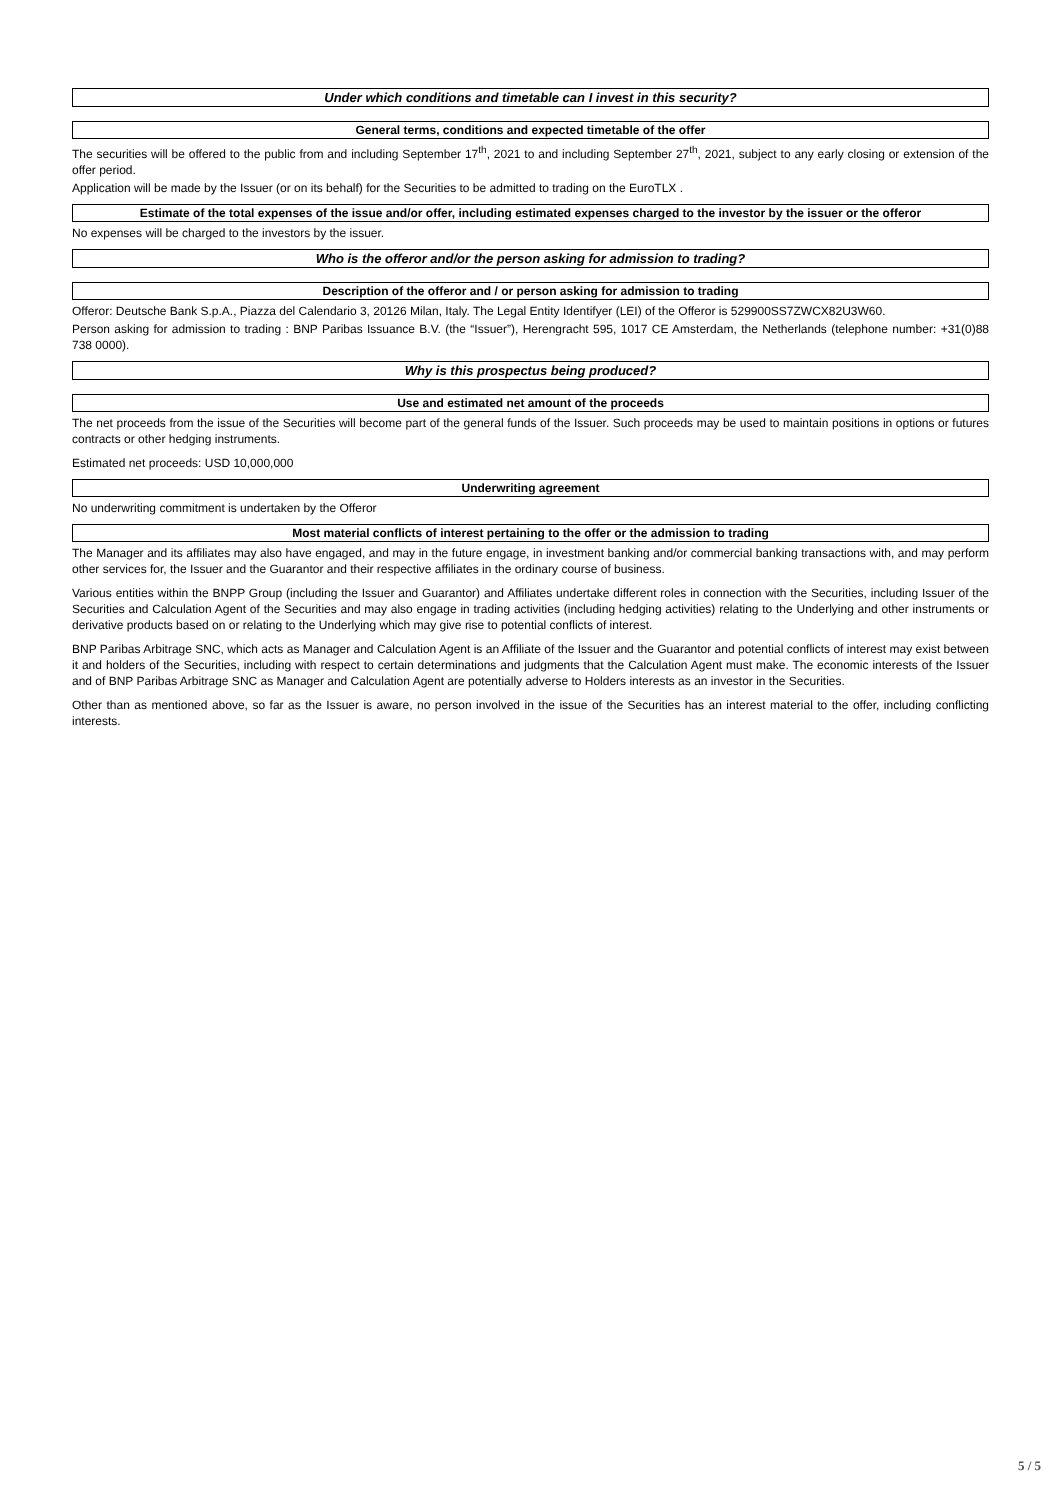Under which conditions and timetable can I invest in this security?
General terms, conditions and expected timetable of the offer
The securities will be offered to the public from and including September 17<sup>th</sup>, 2021 to and including September 27<sup>th</sup>, 2021, subject to any early closing or extension of the offer period.
Application will be made by the Issuer (or on its behalf) for the Securities to be admitted to trading on the EuroTLX .
Estimate of the total expenses of the issue and/or offer, including estimated expenses charged to the investor by the issuer or the offeror
No expenses will be charged to the investors by the issuer.
Who is the offeror and/or the person asking for admission to trading?
Description of the offeror and / or person asking for admission to trading
Offeror: Deutsche Bank S.p.A., Piazza del Calendario 3, 20126 Milan, Italy. The Legal Entity Identifyer (LEI) of the Offeror is 529900SS7ZWCX82U3W60.
Person asking for admission to trading : BNP Paribas Issuance B.V. (the “Issuer”), Herengracht 595, 1017 CE Amsterdam, the Netherlands (telephone number: +31(0)88 738 0000).
Why is this prospectus being produced?
Use and estimated net amount of the proceeds
The net proceeds from the issue of the Securities will become part of the general funds of the Issuer. Such proceeds may be used to maintain positions in options or futures contracts or other hedging instruments.
Estimated net proceeds: USD 10,000,000
Underwriting agreement
No underwriting commitment is undertaken by the Offeror
Most material conflicts of interest pertaining to the offer or the admission to trading
The Manager and its affiliates may also have engaged, and may in the future engage, in investment banking and/or commercial banking transactions with, and may perform other services for, the Issuer and the Guarantor and their respective affiliates in the ordinary course of business.
Various entities within the BNPP Group (including the Issuer and Guarantor) and Affiliates undertake different roles in connection with the Securities, including Issuer of the Securities and Calculation Agent of the Securities and may also engage in trading activities (including hedging activities) relating to the Underlying and other instruments or derivative products based on or relating to the Underlying which may give rise to potential conflicts of interest.
BNP Paribas Arbitrage SNC, which acts as Manager and Calculation Agent is an Affiliate of the Issuer and the Guarantor and potential conflicts of interest may exist between it and holders of the Securities, including with respect to certain determinations and judgments that the Calculation Agent must make. The economic interests of the Issuer and of BNP Paribas Arbitrage SNC as Manager and Calculation Agent are potentially adverse to Holders interests as an investor in the Securities.
Other than as mentioned above, so far as the Issuer is aware, no person involved in the issue of the Securities has an interest material to the offer, including conflicting interests.
5 / 5